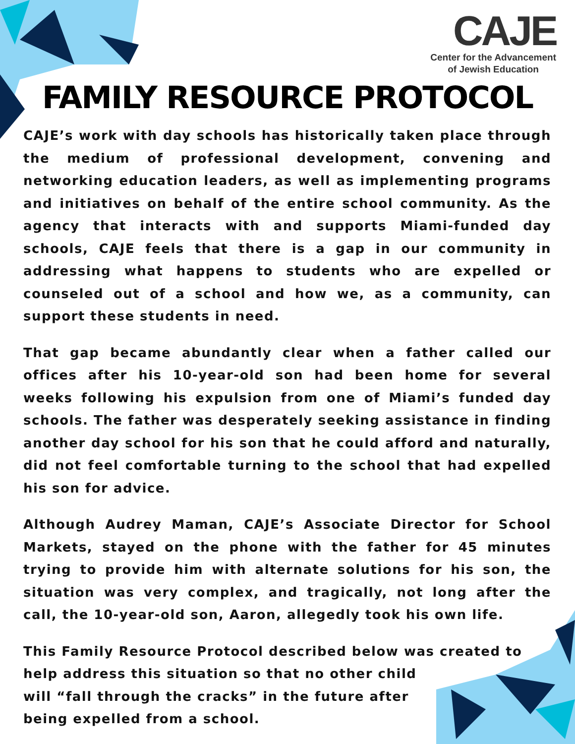CAJE
Center for the Advancement
of Jewish Education
FAMILY RESOURCE PROTOCOL
CAJE’s work with day schools has historically taken place through the medium of professional development, convening and networking education leaders, as well as implementing programs and initiatives on behalf of the entire school community. As the agency that interacts with and supports Miami-funded day schools, CAJE feels that there is a gap in our community in addressing what happens to students who are expelled or counseled out of a school and how we, as a community, can support these students in need.
That gap became abundantly clear when a father called our offices after his 10-year-old son had been home for several weeks following his expulsion from one of Miami’s funded day schools. The father was desperately seeking assistance in finding another day school for his son that he could afford and naturally, did not feel comfortable turning to the school that had expelled his son for advice.
Although Audrey Maman, CAJE’s Associate Director for School Markets, stayed on the phone with the father for 45 minutes trying to provide him with alternate solutions for his son, the situation was very complex, and tragically, not long after the call, the 10-year-old son, Aaron, allegedly took his own life.
This Family Resource Protocol described below was created to
help address this situation so that no other child
will “fall through the cracks” in the future after
being expelled from a school.